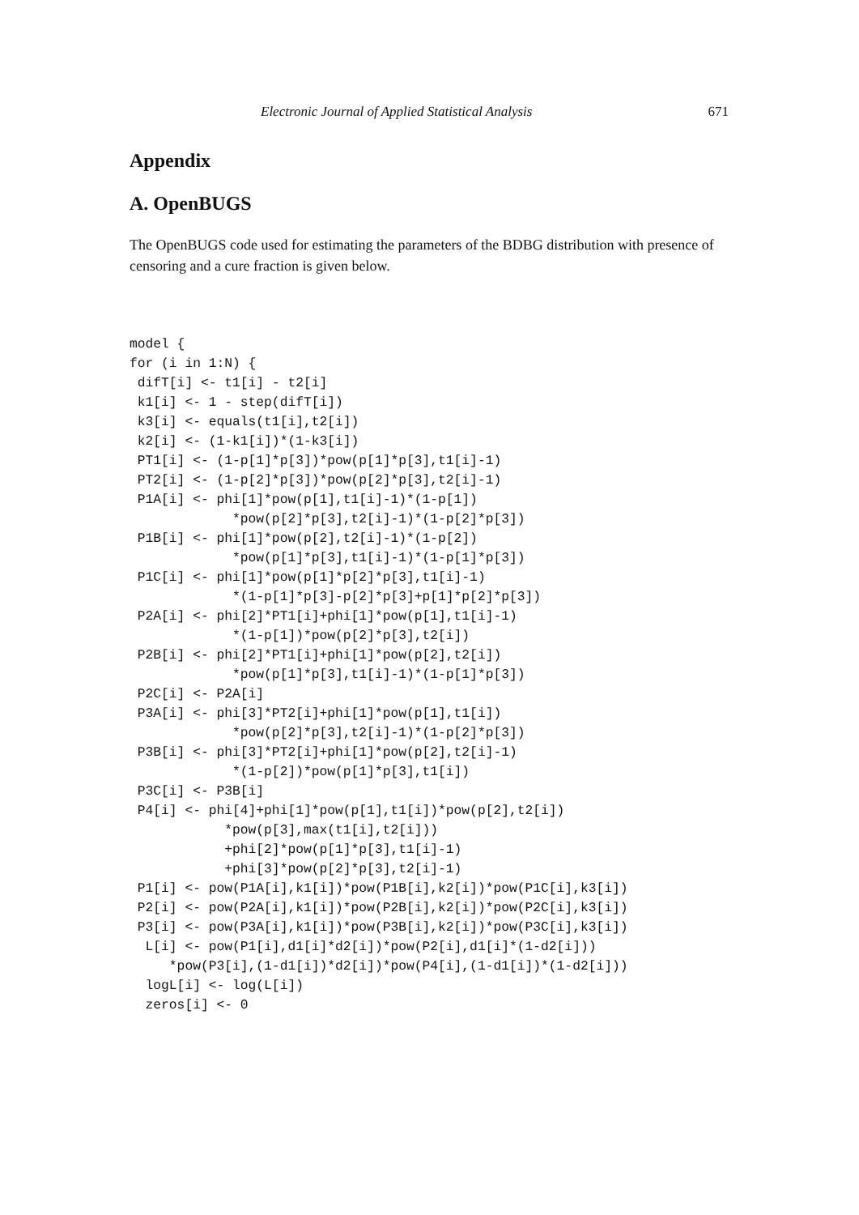Electronic Journal of Applied Statistical Analysis 671
Appendix
A. OpenBUGS
The OpenBUGS code used for estimating the parameters of the BDBG distribution with presence of censoring and a cure fraction is given below.
model {
for (i in 1:N) {
 difT[i] <- t1[i] - t2[i]
 k1[i] <- 1 - step(difT[i])
 k3[i] <- equals(t1[i],t2[i])
 k2[i] <- (1-k1[i])*(1-k3[i])
 PT1[i] <- (1-p[1]*p[3])*pow(p[1]*p[3],t1[i]-1)
 PT2[i] <- (1-p[2]*p[3])*pow(p[2]*p[3],t2[i]-1)
 P1A[i] <- phi[1]*pow(p[1],t1[i]-1)*(1-p[1])
             *pow(p[2]*p[3],t2[i]-1)*(1-p[2]*p[3])
 P1B[i] <- phi[1]*pow(p[2],t2[i]-1)*(1-p[2])
             *pow(p[1]*p[3],t1[i]-1)*(1-p[1]*p[3])
 P1C[i] <- phi[1]*pow(p[1]*p[2]*p[3],t1[i]-1)
             *(1-p[1]*p[3]-p[2]*p[3]+p[1]*p[2]*p[3])
 P2A[i] <- phi[2]*PT1[i]+phi[1]*pow(p[1],t1[i]-1)
             *(1-p[1])*pow(p[2]*p[3],t2[i])
 P2B[i] <- phi[2]*PT1[i]+phi[1]*pow(p[2],t2[i])
             *pow(p[1]*p[3],t1[i]-1)*(1-p[1]*p[3])
 P2C[i] <- P2A[i]
 P3A[i] <- phi[3]*PT2[i]+phi[1]*pow(p[1],t1[i])
             *pow(p[2]*p[3],t2[i]-1)*(1-p[2]*p[3])
 P3B[i] <- phi[3]*PT2[i]+phi[1]*pow(p[2],t2[i]-1)
             *(1-p[2])*pow(p[1]*p[3],t1[i])
 P3C[i] <- P3B[i]
 P4[i] <- phi[4]+phi[1]*pow(p[1],t1[i])*pow(p[2],t2[i])
            *pow(p[3],max(t1[i],t2[i]))
            +phi[2]*pow(p[1]*p[3],t1[i]-1)
            +phi[3]*pow(p[2]*p[3],t2[i]-1)
 P1[i] <- pow(P1A[i],k1[i])*pow(P1B[i],k2[i])*pow(P1C[i],k3[i])
 P2[i] <- pow(P2A[i],k1[i])*pow(P2B[i],k2[i])*pow(P2C[i],k3[i])
 P3[i] <- pow(P3A[i],k1[i])*pow(P3B[i],k2[i])*pow(P3C[i],k3[i])
  L[i] <- pow(P1[i],d1[i]*d2[i])*pow(P2[i],d1[i]*(1-d2[i]))
     *pow(P3[i],(1-d1[i])*d2[i])*pow(P4[i],(1-d1[i])*(1-d2[i]))
  logL[i] <- log(L[i])
  zeros[i] <- 0